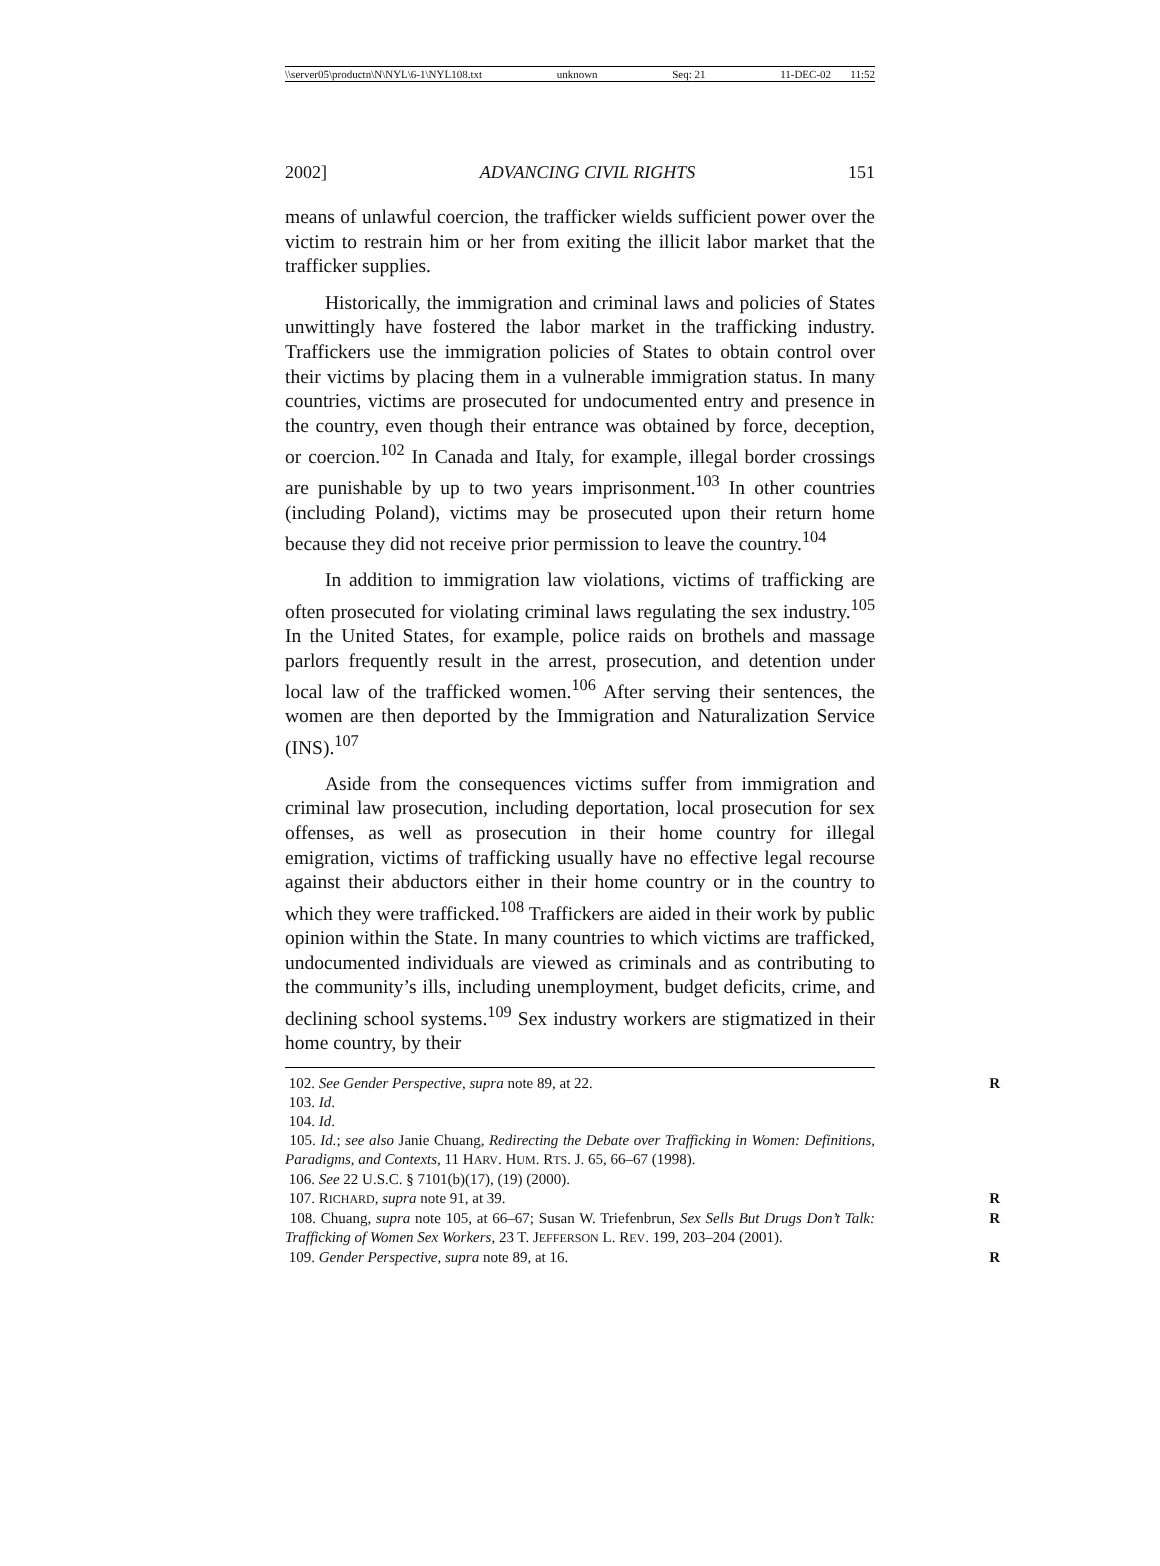\\server05\productn\N\NYL\6-1\NYL108.txt unknown Seq: 21 11-DEC-02 11:52
2002] ADVANCING CIVIL RIGHTS 151
means of unlawful coercion, the trafficker wields sufficient power over the victim to restrain him or her from exiting the illicit labor market that the trafficker supplies.
Historically, the immigration and criminal laws and policies of States unwittingly have fostered the labor market in the trafficking industry. Traffickers use the immigration policies of States to obtain control over their victims by placing them in a vulnerable immigration status. In many countries, victims are prosecuted for undocumented entry and presence in the country, even though their entrance was obtained by force, deception, or coercion.<sup>102</sup> In Canada and Italy, for example, illegal border crossings are punishable by up to two years imprisonment.<sup>103</sup> In other countries (including Poland), victims may be prosecuted upon their return home because they did not receive prior permission to leave the country.<sup>104</sup>
In addition to immigration law violations, victims of trafficking are often prosecuted for violating criminal laws regulating the sex industry.<sup>105</sup> In the United States, for example, police raids on brothels and massage parlors frequently result in the arrest, prosecution, and detention under local law of the trafficked women.<sup>106</sup> After serving their sentences, the women are then deported by the Immigration and Naturalization Service (INS).<sup>107</sup>
Aside from the consequences victims suffer from immigration and criminal law prosecution, including deportation, local prosecution for sex offenses, as well as prosecution in their home country for illegal emigration, victims of trafficking usually have no effective legal recourse against their abductors either in their home country or in the country to which they were trafficked.<sup>108</sup> Traffickers are aided in their work by public opinion within the State. In many countries to which victims are trafficked, undocumented individuals are viewed as criminals and as contributing to the community’s ills, including unemployment, budget deficits, crime, and declining school systems.<sup>109</sup> Sex industry workers are stigmatized in their home country, by their
102. See Gender Perspective, supra note 89, at 22. R
103. Id.
104. Id.
105. Id.; see also Janie Chuang, Redirecting the Debate over Trafficking in Women: Definitions, Paradigms, and Contexts, 11 HARV. HUM. RTS. J. 65, 66–67 (1998).
106. See 22 U.S.C. § 7101(b)(17), (19) (2000).
107. RICHARD, supra note 91, at 39. R
108. Chuang, supra note 105, at 66–67; Susan W. Triefenbrun, Sex Sells But Drugs Don’t Talk: Trafficking of Women Sex Workers, 23 T. JEFFERSON L. REV. 199, 203–204 (2001). R
109. Gender Perspective, supra note 89, at 16. R